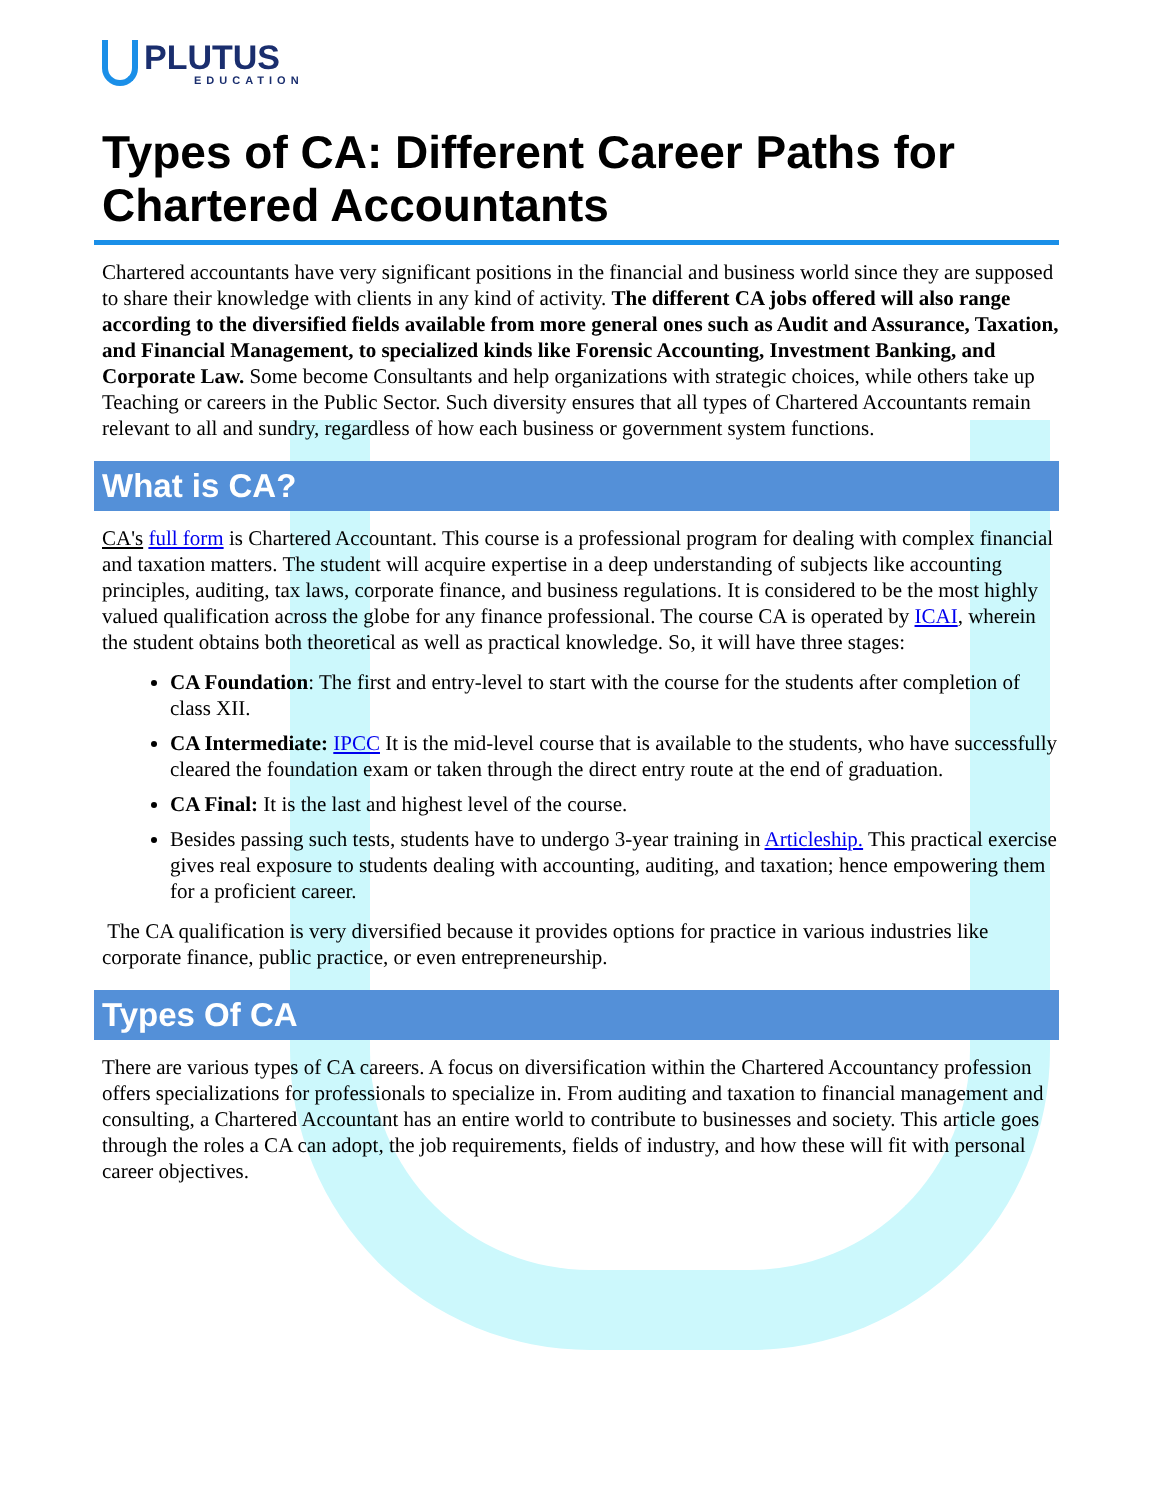PLUTUS
EDUCATION
Types of CA: Different Career Paths for Chartered Accountants
Chartered accountants have very significant positions in the financial and business world since they are supposed to share their knowledge with clients in any kind of activity. The different CA jobs offered will also range according to the diversified fields available from more general ones such as Audit and Assurance, Taxation, and Financial Management, to specialized kinds like Forensic Accounting, Investment Banking, and Corporate Law. Some become Consultants and help organizations with strategic choices, while others take up Teaching or careers in the Public Sector. Such diversity ensures that all types of Chartered Accountants remain relevant to all and sundry, regardless of how each business or government system functions.
What is CA?
CA's full form is Chartered Accountant. This course is a professional program for dealing with complex financial and taxation matters. The student will acquire expertise in a deep understanding of subjects like accounting principles, auditing, tax laws, corporate finance, and business regulations. It is considered to be the most highly valued qualification across the globe for any finance professional. The course CA is operated by ICAI, wherein the student obtains both theoretical as well as practical knowledge. So, it will have three stages:
CA Foundation: The first and entry-level to start with the course for the students after completion of class XII.
CA Intermediate: IPCC It is the mid-level course that is available to the students, who have successfully cleared the foundation exam or taken through the direct entry route at the end of graduation.
CA Final: It is the last and highest level of the course.
Besides passing such tests, students have to undergo 3-year training in Articleship. This practical exercise gives real exposure to students dealing with accounting, auditing, and taxation; hence empowering them for a proficient career.
The CA qualification is very diversified because it provides options for practice in various industries like corporate finance, public practice, or even entrepreneurship.
Types Of CA
There are various types of CA careers. A focus on diversification within the Chartered Accountancy profession offers specializations for professionals to specialize in. From auditing and taxation to financial management and consulting, a Chartered Accountant has an entire world to contribute to businesses and society. This article goes through the roles a CA can adopt, the job requirements, fields of industry, and how these will fit with personal career objectives.